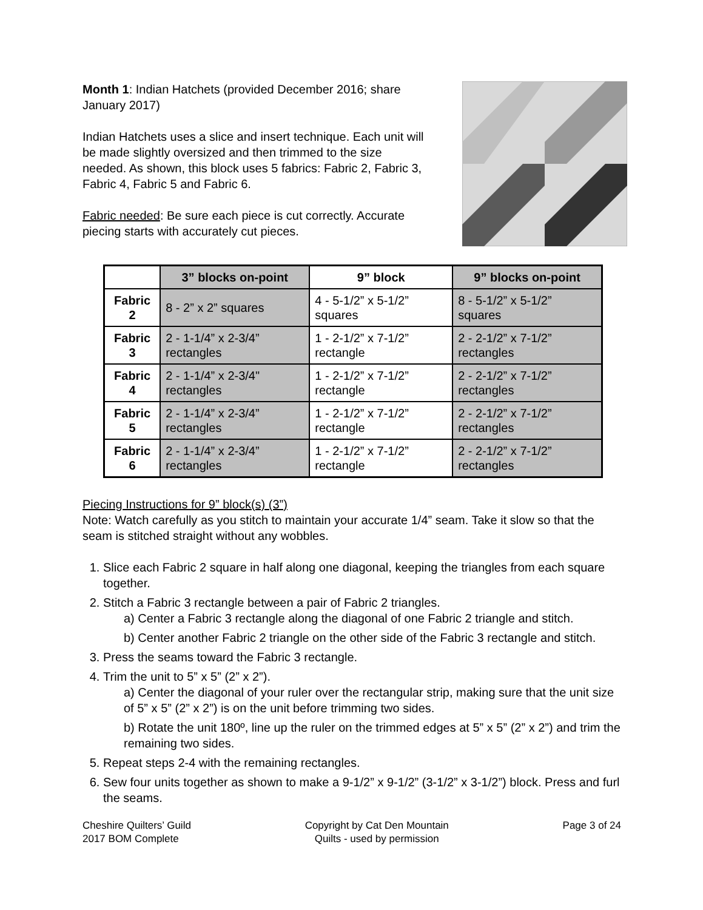Month 1: Indian Hatchets (provided December 2016; share January 2017)
Indian Hatchets uses a slice and insert technique. Each unit will be made slightly oversized and then trimmed to the size needed. As shown, this block uses 5 fabrics: Fabric 2, Fabric 3, Fabric 4, Fabric 5 and Fabric 6.
Fabric needed: Be sure each piece is cut correctly. Accurate piecing starts with accurately cut pieces.
| | 3” blocks on-point | 9” block | 9” blocks on-point |
| --- | --- | --- | --- |
| Fabric 2 | 8 - 2” x 2” squares | 4 - 5-1/2” x 5-1/2” squares | 8 - 5-1/2” x 5-1/2” squares |
| Fabric 3 | 2 - 1-1/4” x 2-3/4” rectangles | 1 - 2-1/2” x 7-1/2” rectangle | 2 - 2-1/2” x 7-1/2” rectangles |
| Fabric 4 | 2 - 1-1/4” x 2-3/4" rectangles | 1 - 2-1/2” x 7-1/2” rectangle | 2 - 2-1/2” x 7-1/2” rectangles |
| Fabric 5 | 2 - 1-1/4” x 2-3/4” rectangles | 1 - 2-1/2” x 7-1/2” rectangle | 2 - 2-1/2” x 7-1/2” rectangles |
| Fabric 6 | 2 - 1-1/4” x 2-3/4” rectangles | 1 - 2-1/2” x 7-1/2” rectangle | 2 - 2-1/2” x 7-1/2” rectangles |
Piecing Instructions for 9” block(s) (3”)
Note: Watch carefully as you stitch to maintain your accurate 1/4” seam. Take it slow so that the seam is stitched straight without any wobbles.
1. Slice each Fabric 2 square in half along one diagonal, keeping the triangles from each square together.
2. Stitch a Fabric 3 rectangle between a pair of Fabric 2 triangles.
a) Center a Fabric 3 rectangle along the diagonal of one Fabric 2 triangle and stitch.
b) Center another Fabric 2 triangle on the other side of the Fabric 3 rectangle and stitch.
3. Press the seams toward the Fabric 3 rectangle.
4. Trim the unit to 5” x 5” (2” x 2”).
a) Center the diagonal of your ruler over the rectangular strip, making sure that the unit size of 5” x 5” (2” x 2”) is on the unit before trimming two sides.
b) Rotate the unit 180º, line up the ruler on the trimmed edges at 5” x 5” (2” x 2”) and trim the remaining two sides.
5. Repeat steps 2-4 with the remaining rectangles.
6. Sew four units together as shown to make a 9-1/2” x 9-1/2” (3-1/2” x 3-1/2”) block. Press and furl the seams.
Cheshire Quilters’ Guild
2017 BOM Complete
Copyright by Cat Den Mountain
Quilts - used by permission
Page 3 of 24